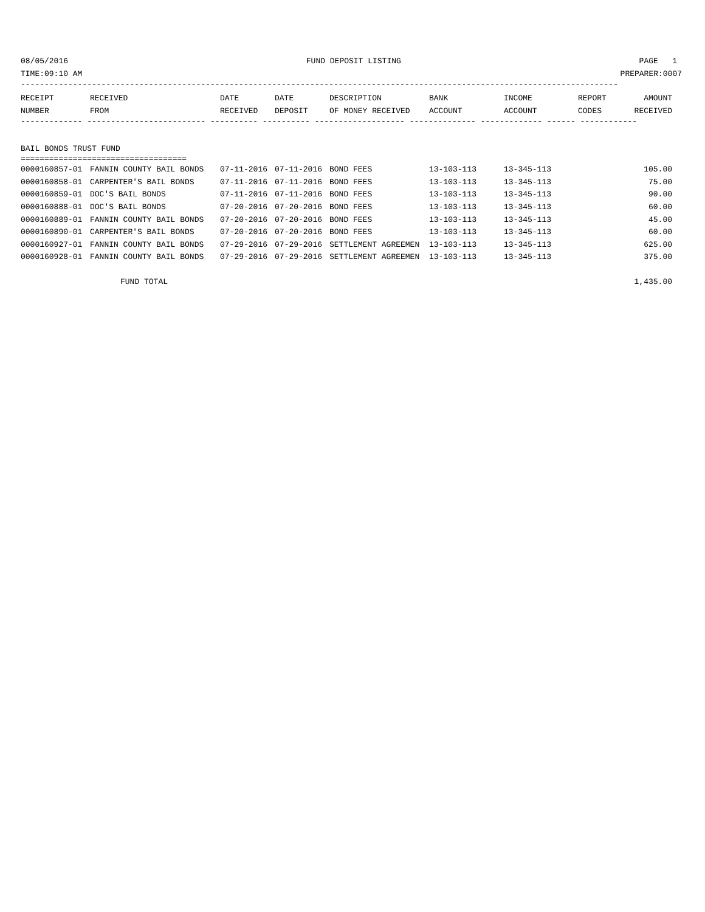08/05/2016 FUND DEPOSIT LISTING PAGE 1
TIME:09:10 AM PREPARER:0007
------------------------------------------------------------------------------------------------------------------------------
| RECEIPT | RECEIVED | DATE | DATE | DESCRIPTION | BANK | INCOME | REPORT | AMOUNT |
| --- | --- | --- | --- | --- | --- | --- | --- | --- |
| NUMBER | FROM | RECEIVED | DEPOSIT | OF MONEY RECEIVED | ACCOUNT | ACCOUNT | CODES | RECEIVED |
------------- ------------------------- ---------- ---------- ------------------- -------------- ------------- ------ ------------
BAIL BONDS TRUST FUND
===================================
| 0000160857-01 | FANNIN COUNTY BAIL BONDS | 07-11-2016 | 07-11-2016 | BOND FEES | 13-103-113 | 13-345-113 | | 105.00 |
| 0000160858-01 | CARPENTER'S BAIL BONDS | 07-11-2016 | 07-11-2016 | BOND FEES | 13-103-113 | 13-345-113 | | 75.00 |
| 0000160859-01 | DOC'S BAIL BONDS | 07-11-2016 | 07-11-2016 | BOND FEES | 13-103-113 | 13-345-113 | | 90.00 |
| 0000160888-01 | DOC'S BAIL BONDS | 07-20-2016 | 07-20-2016 | BOND FEES | 13-103-113 | 13-345-113 | | 60.00 |
| 0000160889-01 | FANNIN COUNTY BAIL BONDS | 07-20-2016 | 07-20-2016 | BOND FEES | 13-103-113 | 13-345-113 | | 45.00 |
| 0000160890-01 | CARPENTER'S BAIL BONDS | 07-20-2016 | 07-20-2016 | BOND FEES | 13-103-113 | 13-345-113 | | 60.00 |
| 0000160927-01 | FANNIN COUNTY BAIL BONDS | 07-29-2016 | 07-29-2016 | SETTLEMENT AGREEMEN | 13-103-113 | 13-345-113 | | 625.00 |
| 0000160928-01 | FANNIN COUNTY BAIL BONDS | 07-29-2016 | 07-29-2016 | SETTLEMENT AGREEMEN | 13-103-113 | 13-345-113 | | 375.00 |
| FUND TOTAL | | | | | | | | 1,435.00 |